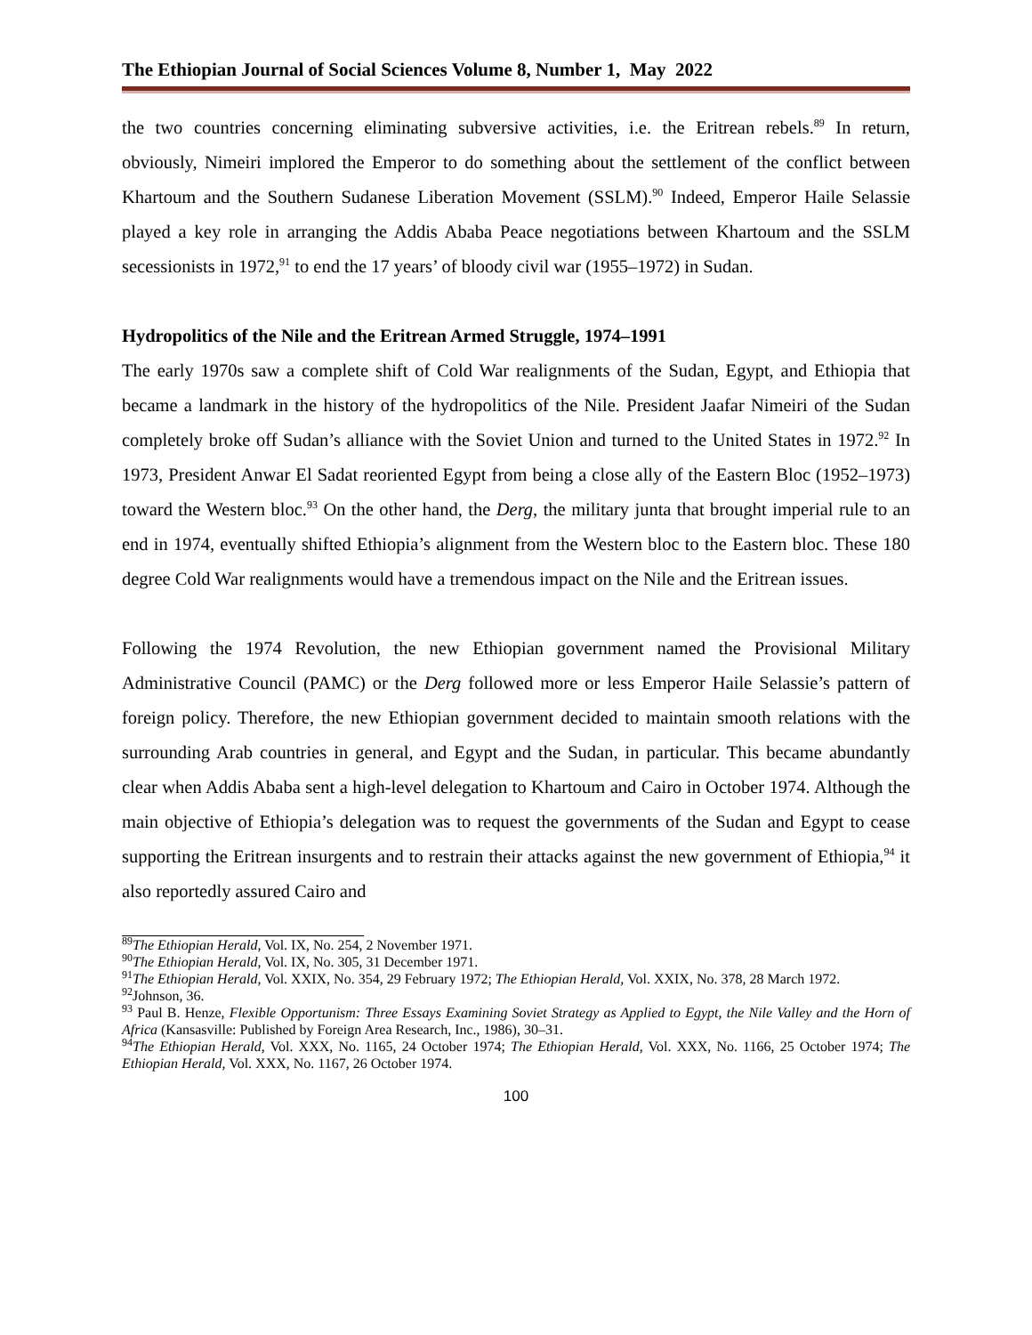The Ethiopian Journal of Social Sciences Volume 8, Number 1, May 2022
the two countries concerning eliminating subversive activities, i.e. the Eritrean rebels.<sup>89</sup> In return, obviously, Nimeiri implored the Emperor to do something about the settlement of the conflict between Khartoum and the Southern Sudanese Liberation Movement (SSLM).<sup>90</sup> Indeed, Emperor Haile Selassie played a key role in arranging the Addis Ababa Peace negotiations between Khartoum and the SSLM secessionists in 1972,<sup>91</sup> to end the 17 years’ of bloody civil war (1955–1972) in Sudan.
Hydropolitics of the Nile and the Eritrean Armed Struggle, 1974–1991
The early 1970s saw a complete shift of Cold War realignments of the Sudan, Egypt, and Ethiopia that became a landmark in the history of the hydropolitics of the Nile. President Jaafar Nimeiri of the Sudan completely broke off Sudan’s alliance with the Soviet Union and turned to the United States in 1972.<sup>92</sup> In 1973, President Anwar El Sadat reoriented Egypt from being a close ally of the Eastern Bloc (1952–1973) toward the Western bloc.<sup>93</sup> On the other hand, the Derg, the military junta that brought imperial rule to an end in 1974, eventually shifted Ethiopia’s alignment from the Western bloc to the Eastern bloc. These 180 degree Cold War realignments would have a tremendous impact on the Nile and the Eritrean issues.
Following the 1974 Revolution, the new Ethiopian government named the Provisional Military Administrative Council (PAMC) or the Derg followed more or less Emperor Haile Selassie’s pattern of foreign policy. Therefore, the new Ethiopian government decided to maintain smooth relations with the surrounding Arab countries in general, and Egypt and the Sudan, in particular. This became abundantly clear when Addis Ababa sent a high-level delegation to Khartoum and Cairo in October 1974. Although the main objective of Ethiopia’s delegation was to request the governments of the Sudan and Egypt to cease supporting the Eritrean insurgents and to restrain their attacks against the new government of Ethiopia,<sup>94</sup> it also reportedly assured Cairo and
<sup>89</sup> The Ethiopian Herald, Vol. IX, No. 254, 2 November 1971.
<sup>90</sup> The Ethiopian Herald, Vol. IX, No. 305, 31 December 1971.
<sup>91</sup> The Ethiopian Herald, Vol. XXIX, No. 354, 29 February 1972; The Ethiopian Herald, Vol. XXIX, No. 378, 28 March 1972.
<sup>92</sup> Johnson, 36.
<sup>93</sup> Paul B. Henze, Flexible Opportunism: Three Essays Examining Soviet Strategy as Applied to Egypt, the Nile Valley and the Horn of Africa (Kansasville: Published by Foreign Area Research, Inc., 1986), 30–31.
<sup>94</sup> The Ethiopian Herald, Vol. XXX, No. 1165, 24 October 1974; The Ethiopian Herald, Vol. XXX, No. 1166, 25 October 1974; The Ethiopian Herald, Vol. XXX, No. 1167, 26 October 1974.
100